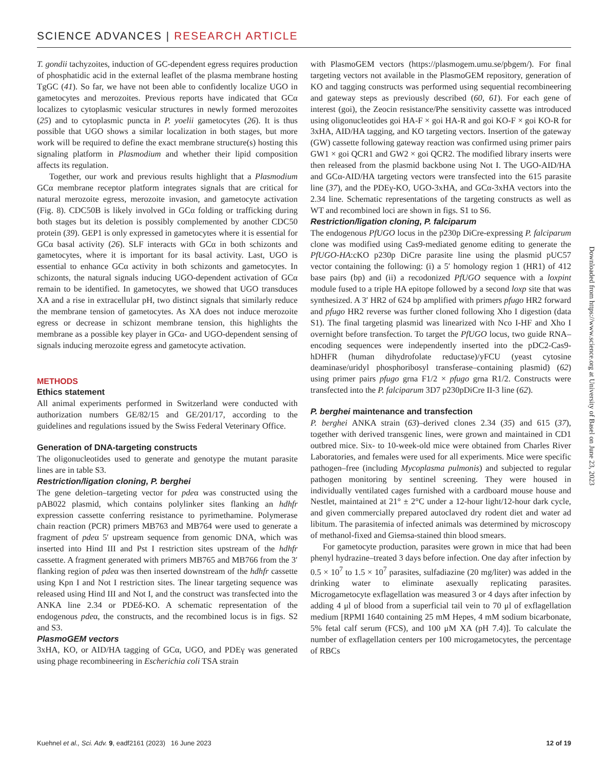SCIENCE ADVANCES | RESEARCH ARTICLE
T. gondii tachyzoites, induction of GC-dependent egress requires production of phosphatidic acid in the external leaflet of the plasma membrane hosting TgGC (41). So far, we have not been able to confidently localize UGO in gametocytes and merozoites. Previous reports have indicated that GCα localizes to cytoplasmic vesicular structures in newly formed merozoites (25) and to cytoplasmic puncta in P. yoelii gametocytes (26). It is thus possible that UGO shows a similar localization in both stages, but more work will be required to define the exact membrane structure(s) hosting this signaling platform in Plasmodium and whether their lipid composition affects its regulation.
Together, our work and previous results highlight that a Plasmodium GCα membrane receptor platform integrates signals that are critical for natural merozoite egress, merozoite invasion, and gametocyte activation (Fig. 8). CDC50B is likely involved in GCα folding or trafficking during both stages but its deletion is possibly complemented by another CDC50 protein (39). GEP1 is only expressed in gametocytes where it is essential for GCα basal activity (26). SLF interacts with GCα in both schizonts and gametocytes, where it is important for its basal activity. Last, UGO is essential to enhance GCα activity in both schizonts and gametocytes. In schizonts, the natural signals inducing UGO-dependent activation of GCα remain to be identified. In gametocytes, we showed that UGO transduces XA and a rise in extracellular pH, two distinct signals that similarly reduce the membrane tension of gametocytes. As XA does not induce merozoite egress or decrease in schizont membrane tension, this highlights the membrane as a possible key player in GCα- and UGO-dependent sensing of signals inducing merozoite egress and gametocyte activation.
METHODS
Ethics statement
All animal experiments performed in Switzerland were conducted with authorization numbers GE/82/15 and GE/201/17, according to the guidelines and regulations issued by the Swiss Federal Veterinary Office.
Generation of DNA-targeting constructs
The oligonucleotides used to generate and genotype the mutant parasite lines are in table S3.
Restriction/ligation cloning, P. berghei
The gene deletion–targeting vector for pdeα was constructed using the pAB022 plasmid, which contains polylinker sites flanking an hdhfr expression cassette conferring resistance to pyrimethamine. Polymerase chain reaction (PCR) primers MB763 and MB764 were used to generate a fragment of pdeα 5′ upstream sequence from genomic DNA, which was inserted into Hind III and Pst I restriction sites upstream of the hdhfr cassette. A fragment generated with primers MB765 and MB766 from the 3′ flanking region of pdeα was then inserted downstream of the hdhfr cassette using Kpn I and Not I restriction sites. The linear targeting sequence was released using Hind III and Not I, and the construct was transfected into the ANKA line 2.34 or PDEδ-KO. A schematic representation of the endogenous pdeα, the constructs, and the recombined locus is in figs. S2 and S3.
PlasmoGEM vectors
3xHA, KO, or AID/HA tagging of GCα, UGO, and PDEγ was generated using phage recombineering in Escherichia coli TSA strain
with PlasmoGEM vectors (https://plasmogem.umu.se/pbgem/). For final targeting vectors not available in the PlasmoGEM repository, generation of KO and tagging constructs was performed using sequential recombineering and gateway steps as previously described (60, 61). For each gene of interest (goi), the Zeocin resistance/Phe sensitivity cassette was introduced using oligonucleotides goi HA-F × goi HA-R and goi KO-F × goi KO-R for 3xHA, AID/HA tagging, and KO targeting vectors. Insertion of the gateway (GW) cassette following gateway reaction was confirmed using primer pairs GW1 × goi QCR1 and GW2 × goi QCR2. The modified library inserts were then released from the plasmid backbone using Not I. The UGO-AID/HA and GCα-AID/HA targeting vectors were transfected into the 615 parasite line (37), and the PDEγ-KO, UGO-3xHA, and GCα-3xHA vectors into the 2.34 line. Schematic representations of the targeting constructs as well as WT and recombined loci are shown in figs. S1 to S6.
Restriction/ligation cloning, P. falciparum
The endogenous PfUGO locus in the p230p DiCre-expressing P. falciparum clone was modified using Cas9-mediated genome editing to generate the PfUGO-HA:cKO p230p DiCre parasite line using the plasmid pUC57 vector containing the following: (i) a 5′ homology region 1 (HR1) of 412 base pairs (bp) and (ii) a recodonized PfUGO sequence with a loxpint module fused to a triple HA epitope followed by a second loxp site that was synthesized. A 3′ HR2 of 624 bp amplified with primers pfugo HR2 forward and pfugo HR2 reverse was further cloned following Xho I digestion (data S1). The final targeting plasmid was linearized with Nco I-HF and Xho I overnight before transfection. To target the PfUGO locus, two guide RNA–encoding sequences were independently inserted into the pDC2-Cas9-hDHFR (human dihydrofolate reductase)/yFCU (yeast cytosine deaminase/uridyl phosphoribosyl transferase–containing plasmid) (62) using primer pairs pfugo grna F1/2 × pfugo grna R1/2. Constructs were transfected into the P. falciparum 3D7 p230pDiCre II-3 line (62).
P. berghei maintenance and transfection
P. berghei ANKA strain (63)–derived clones 2.34 (35) and 615 (37), together with derived transgenic lines, were grown and maintained in CD1 outbred mice. Six- to 10-week-old mice were obtained from Charles River Laboratories, and females were used for all experiments. Mice were specific pathogen–free (including Mycoplasma pulmonis) and subjected to regular pathogen monitoring by sentinel screening. They were housed in individually ventilated cages furnished with a cardboard mouse house and Nestlet, maintained at 21° ± 2°C under a 12-hour light/12-hour dark cycle, and given commercially prepared autoclaved dry rodent diet and water ad libitum. The parasitemia of infected animals was determined by microscopy of methanol-fixed and Giemsa-stained thin blood smears.
For gametocyte production, parasites were grown in mice that had been phenyl hydrazine–treated 3 days before infection. One day after infection by 0.5 × 10<sup>7</sup> to 1.5 × 10<sup>7</sup> parasites, sulfadiazine (20 mg/liter) was added in the drinking water to eliminate asexually replicating parasites. Microgametocyte exflagellation was measured 3 or 4 days after infection by adding 4 μl of blood from a superficial tail vein to 70 μl of exflagellation medium [RPMI 1640 containing 25 mM Hepes, 4 mM sodium bicarbonate, 5% fetal calf serum (FCS), and 100 μM XA (pH 7.4)]. To calculate the number of exflagellation centers per 100 microgametocytes, the percentage of RBCs
Downloaded from https://www.science.org at University of Basel on June 23, 2023
Kuehnel et al., Sci. Adv. 9, eadf2161 (2023) 16 June 2023 12 of 19